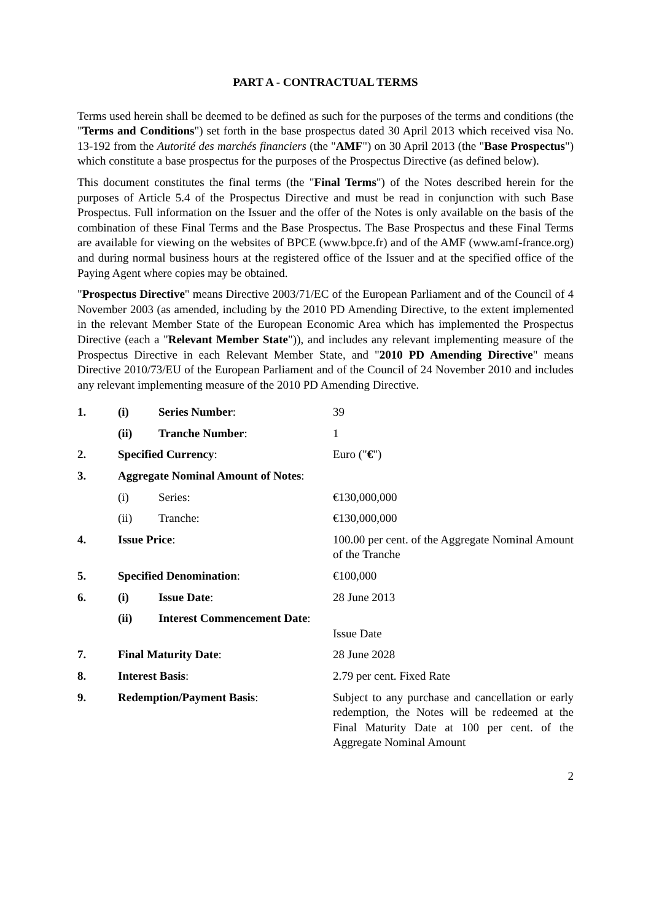PART A - CONTRACTUAL TERMS
Terms used herein shall be deemed to be defined as such for the purposes of the terms and conditions (the "Terms and Conditions") set forth in the base prospectus dated 30 April 2013 which received visa No. 13-192 from the Autorité des marchés financiers (the "AMF") on 30 April 2013 (the "Base Prospectus") which constitute a base prospectus for the purposes of the Prospectus Directive (as defined below).
This document constitutes the final terms (the "Final Terms") of the Notes described herein for the purposes of Article 5.4 of the Prospectus Directive and must be read in conjunction with such Base Prospectus. Full information on the Issuer and the offer of the Notes is only available on the basis of the combination of these Final Terms and the Base Prospectus. The Base Prospectus and these Final Terms are available for viewing on the websites of BPCE (www.bpce.fr) and of the AMF (www.amf-france.org) and during normal business hours at the registered office of the Issuer and at the specified office of the Paying Agent where copies may be obtained.
"Prospectus Directive" means Directive 2003/71/EC of the European Parliament and of the Council of 4 November 2003 (as amended, including by the 2010 PD Amending Directive, to the extent implemented in the relevant Member State of the European Economic Area which has implemented the Prospectus Directive (each a "Relevant Member State")), and includes any relevant implementing measure of the Prospectus Directive in each Relevant Member State, and "2010 PD Amending Directive" means Directive 2010/73/EU of the European Parliament and of the Council of 24 November 2010 and includes any relevant implementing measure of the 2010 PD Amending Directive.
| 1. | (i) | Series Number : | 39 |
| | (ii) | Tranche Number : | 1 |
| 2. | Specified Currency : | | Euro (" € ") |
| 3. | Aggregate Nominal Amount of Notes : | | |
| | (i) | Series: | €130,000,000 |
| | (ii) | Tranche: | €130,000,000 |
| 4. | Issue Price : | | 100.00 per cent. of the Aggregate Nominal Amount of the Tranche |
| 5. | Specified Denomination : | | €100,000 |
| 6. | (i) | Issue Date : | 28 June 2013 |
| | (ii) | Interest Commencement Date : | Issue Date |
| 7. | Final Maturity Date : | | 28 June 2028 |
| 8. | Interest Basis : | | 2.79 per cent. Fixed Rate |
| 9. | Redemption/Payment Basis : | | Subject to any purchase and cancellation or early redemption, the Notes will be redeemed at the Final Maturity Date at 100 per cent. of the Aggregate Nominal Amount |
2